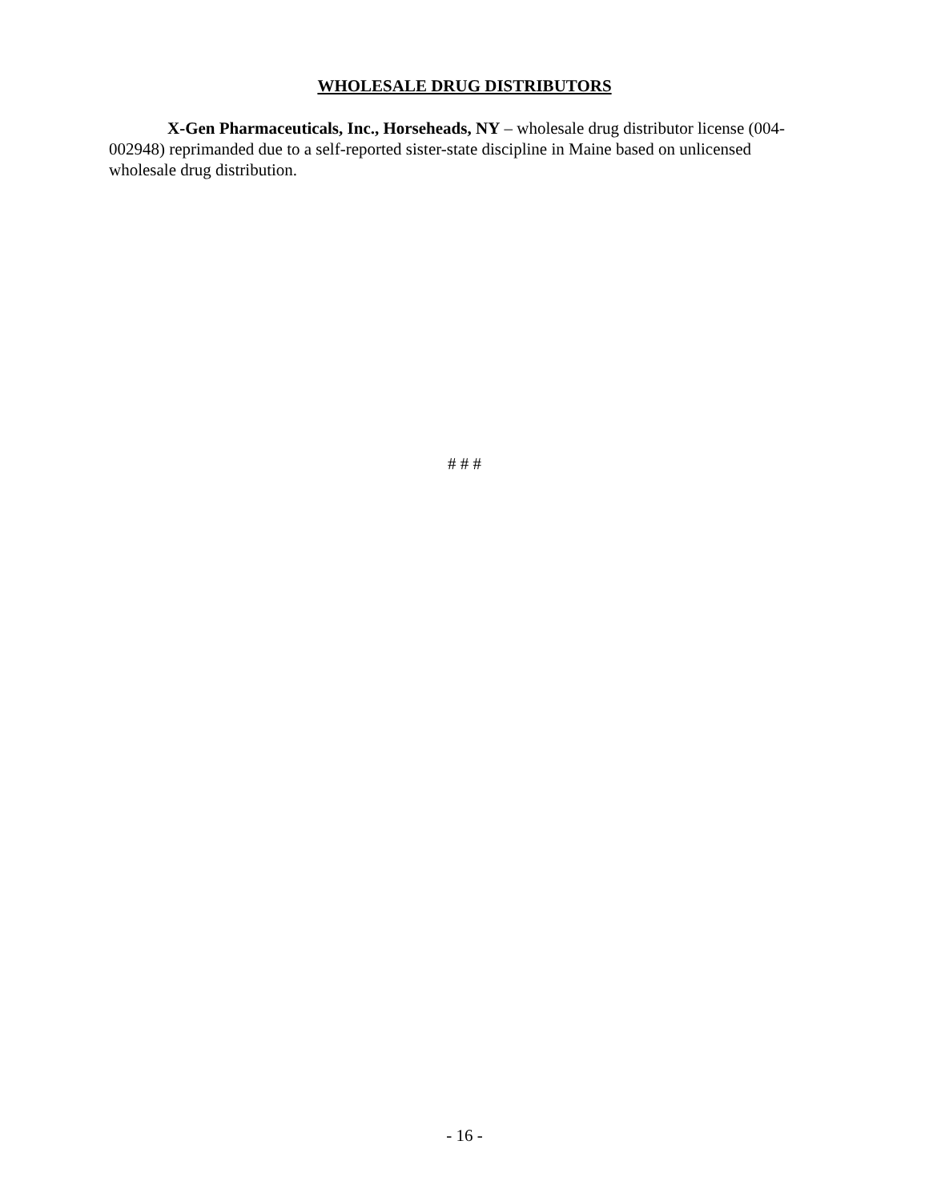WHOLESALE DRUG DISTRIBUTORS
X-Gen Pharmaceuticals, Inc., Horseheads, NY – wholesale drug distributor license (004-002948) reprimanded due to a self-reported sister-state discipline in Maine based on unlicensed wholesale drug distribution.
# # #
- 16 -